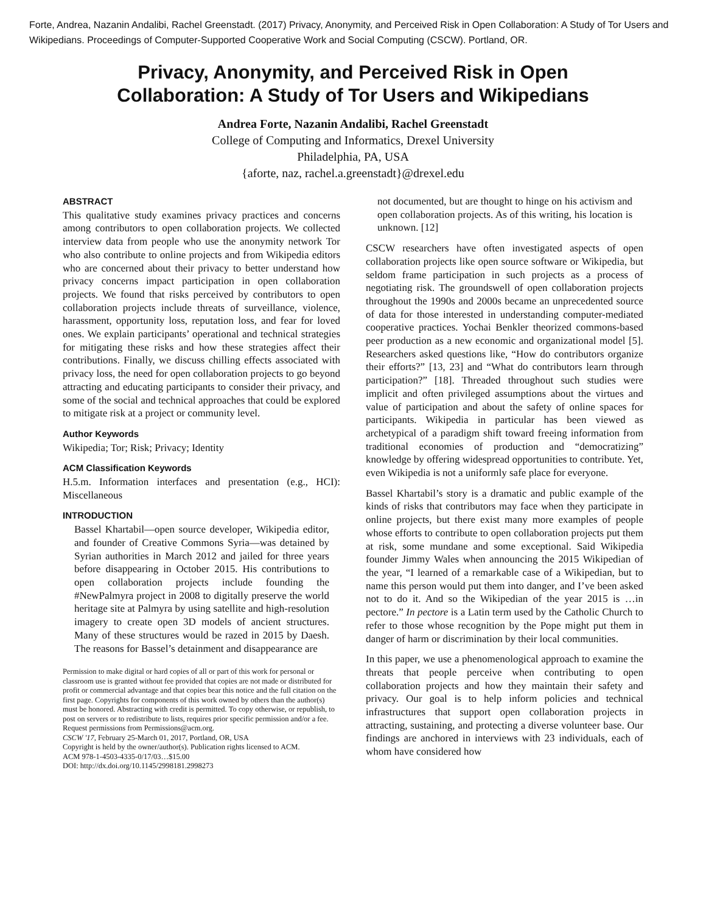Forte, Andrea, Nazanin Andalibi, Rachel Greenstadt. (2017) Privacy, Anonymity, and Perceived Risk in Open Collaboration: A Study of Tor Users and Wikipedians. Proceedings of Computer-Supported Cooperative Work and Social Computing (CSCW). Portland, OR.
Privacy, Anonymity, and Perceived Risk in Open
Collaboration: A Study of Tor Users and Wikipedians
Andrea Forte, Nazanin Andalibi, Rachel Greenstadt
College of Computing and Informatics, Drexel University
Philadelphia, PA, USA
{aforte, naz, rachel.a.greenstadt}@drexel.edu
ABSTRACT
This qualitative study examines privacy practices and concerns among contributors to open collaboration projects. We collected interview data from people who use the anonymity network Tor who also contribute to online projects and from Wikipedia editors who are concerned about their privacy to better understand how privacy concerns impact participation in open collaboration projects. We found that risks perceived by contributors to open collaboration projects include threats of surveillance, violence, harassment, opportunity loss, reputation loss, and fear for loved ones. We explain participants’ operational and technical strategies for mitigating these risks and how these strategies affect their contributions. Finally, we discuss chilling effects associated with privacy loss, the need for open collaboration projects to go beyond attracting and educating participants to consider their privacy, and some of the social and technical approaches that could be explored to mitigate risk at a project or community level.
Author Keywords
Wikipedia; Tor; Risk; Privacy; Identity
ACM Classification Keywords
H.5.m. Information interfaces and presentation (e.g., HCI): Miscellaneous
INTRODUCTION
Bassel Khartabil—open source developer, Wikipedia editor, and founder of Creative Commons Syria—was detained by Syrian authorities in March 2012 and jailed for three years before disappearing in October 2015. His contributions to open collaboration projects include founding the #NewPalmyra project in 2008 to digitally preserve the world heritage site at Palmyra by using satellite and high-resolution imagery to create open 3D models of ancient structures. Many of these structures would be razed in 2015 by Daesh. The reasons for Bassel’s detainment and disappearance are
Permission to make digital or hard copies of all or part of this work for personal or classroom use is granted without fee provided that copies are not made or distributed for profit or commercial advantage and that copies bear this notice and the full citation on the first page. Copyrights for components of this work owned by others than the author(s) must be honored. Abstracting with credit is permitted. To copy otherwise, or republish, to post on servers or to redistribute to lists, requires prior specific permission and/or a fee. Request permissions from Permissions@acm.org.
CSCW '17, February 25-March 01, 2017, Portland, OR, USA
Copyright is held by the owner/author(s). Publication rights licensed to ACM.
ACM 978-1-4503-4335-0/17/03…$15.00
DOI: http://dx.doi.org/10.1145/2998181.2998273
not documented, but are thought to hinge on his activism and open collaboration projects. As of this writing, his location is unknown. [12]
CSCW researchers have often investigated aspects of open collaboration projects like open source software or Wikipedia, but seldom frame participation in such projects as a process of negotiating risk. The groundswell of open collaboration projects throughout the 1990s and 2000s became an unprecedented source of data for those interested in understanding computer-mediated cooperative practices. Yochai Benkler theorized commons-based peer production as a new economic and organizational model [5]. Researchers asked questions like, “How do contributors organize their efforts?” [13, 23] and “What do contributors learn through participation?” [18]. Threaded throughout such studies were implicit and often privileged assumptions about the virtues and value of participation and about the safety of online spaces for participants. Wikipedia in particular has been viewed as archetypical of a paradigm shift toward freeing information from traditional economies of production and “democratizing” knowledge by offering widespread opportunities to contribute. Yet, even Wikipedia is not a uniformly safe place for everyone.
Bassel Khartabil’s story is a dramatic and public example of the kinds of risks that contributors may face when they participate in online projects, but there exist many more examples of people whose efforts to contribute to open collaboration projects put them at risk, some mundane and some exceptional. Said Wikipedia founder Jimmy Wales when announcing the 2015 Wikipedian of the year, “I learned of a remarkable case of a Wikipedian, but to name this person would put them into danger, and I’ve been asked not to do it. And so the Wikipedian of the year 2015 is …in pectore.” In pectore is a Latin term used by the Catholic Church to refer to those whose recognition by the Pope might put them in danger of harm or discrimination by their local communities.
In this paper, we use a phenomenological approach to examine the threats that people perceive when contributing to open collaboration projects and how they maintain their safety and privacy. Our goal is to help inform policies and technical infrastructures that support open collaboration projects in attracting, sustaining, and protecting a diverse volunteer base. Our findings are anchored in interviews with 23 individuals, each of whom have considered how